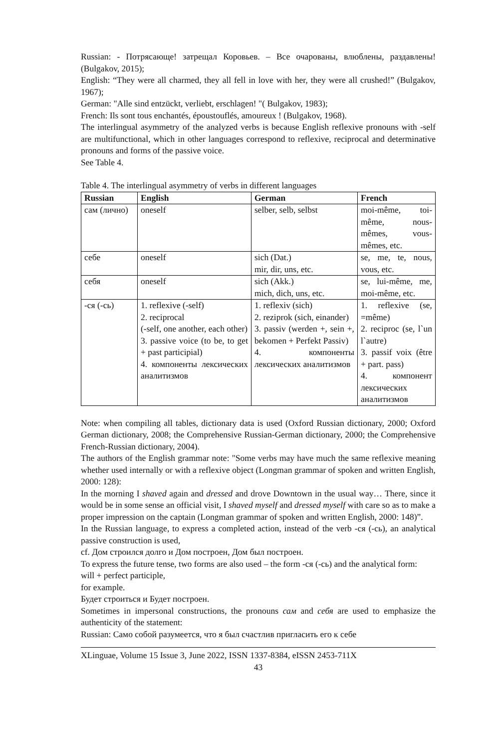Russian: - Потрясающе! затрещал Коровьев. – Все очарованы, влюблены, раздавлены! (Bulgakov, 2015);
English: “They were all charmed, they all fell in love with her, they were all crushed!” (Bulgakov, 1967);
German: "Alle sind entzückt, verliebt, erschlagen! "( Bulgakov, 1983);
French: Ils sont tous enchantés, époustouflés, amoureux ! (Bulgakov, 1968).
The interlingual asymmetry of the analyzed verbs is because English reflexive pronouns with -self are multifunctional, which in other languages correspond to reflexive, reciprocal and determinative pronouns and forms of the passive voice.
See Table 4.
Table 4. The interlingual asymmetry of verbs in different languages
| Russian | English | German | French |
| --- | --- | --- | --- |
| сам (лично) | oneself | selber, selb, selbst | moi-même, toi-même, nous-mêmes, vous-mêmes, etc. |
| себе | oneself | sich (Dat.) mir, dir, uns, etc. | se, me, te, nous, vous, etc. |
| себя | oneself | sich (Akk.) mich, dich, uns, etc. | se, lui-même, me, moi-même, etc. |
| -ся (-сь) | 1. reflexive (-self) 2. reciprocal (-self, one another, each other) 3. passive voice (to be, to get + past participial) 4. компоненты лексических аналитизмов | 1. reflexiv (sich) 2. reziprok (sich, einander) 3. passiv (werden +, sein +, bekomen + Perfekt Passiv) 4. компоненты лексических аналитизмов | 1. reflexive (se, =même) 2. reciproc (se, l`un l`autre) 3. passif voix (être + part. pass) 4. компонент лексических аналитизмов |
Note: when compiling all tables, dictionary data is used (Oxford Russian dictionary, 2000; Oxford German dictionary, 2008; the Comprehensive Russian-German dictionary, 2000; the Comprehensive French-Russian dictionary, 2004).
The authors of the English grammar note: "Some verbs may have much the same reflexive meaning whether used internally or with a reflexive object (Longman grammar of spoken and written English, 2000: 128):
In the morning I shaved again and dressed and drove Downtown in the usual way… There, since it would be in some sense an official visit, I shaved myself and dressed myself with care so as to make a proper impression on the captain (Longman grammar of spoken and written English, 2000: 148)”.
In the Russian language, to express a completed action, instead of the verb -ся (-сь), an analytical passive construction is used,
cf. Дом строился долго и Дом построен, Дом был построен.
To express the future tense, two forms are also used – the form -ся (-сь) and the analytical form:
will + perfect participle,
for example.
Будет строиться и Будет построен.
Sometimes in impersonal constructions, the pronouns сам and себя are used to emphasize the authenticity of the statement:
Russian: Само собой разумеется, что я был счастлив пригласить его к себе
XLinguae, Volume 15 Issue 3, June 2022, ISSN 1337-8384, eISSN 2453-711X
43